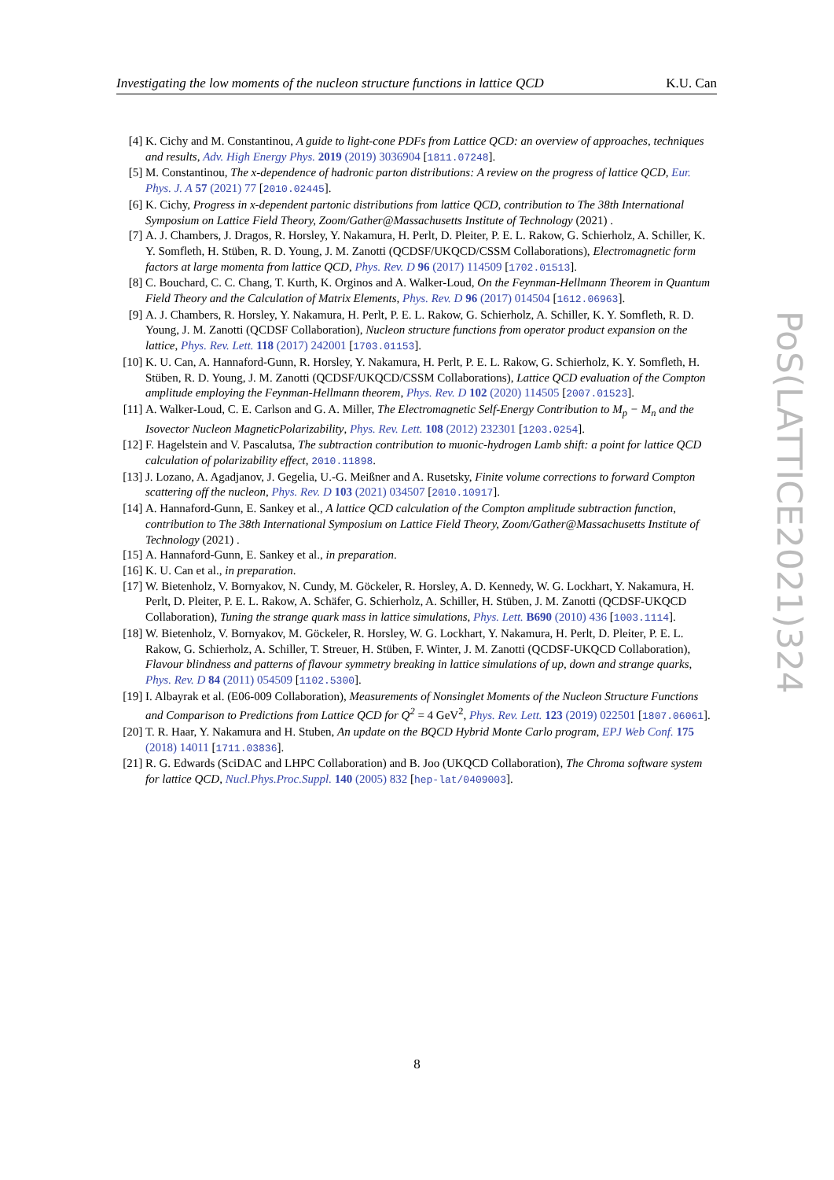Investigating the low moments of the nucleon structure functions in lattice QCD K.U. Can
[4] K. Cichy and M. Constantinou, A guide to light-cone PDFs from Lattice QCD: an overview of approaches, techniques and results, Adv. High Energy Phys. 2019 (2019) 3036904 [1811.07248].
[5] M. Constantinou, The x-dependence of hadronic parton distributions: A review on the progress of lattice QCD, Eur. Phys. J. A 57 (2021) 77 [2010.02445].
[6] K. Cichy, Progress in x-dependent partonic distributions from lattice QCD, contribution to The 38th International Symposium on Lattice Field Theory, Zoom/Gather@Massachusetts Institute of Technology (2021) .
[7] A. J. Chambers, J. Dragos, R. Horsley, Y. Nakamura, H. Perlt, D. Pleiter, P. E. L. Rakow, G. Schierholz, A. Schiller, K. Y. Somfleth, H. Stüben, R. D. Young, J. M. Zanotti (QCDSF/UKQCD/CSSM Collaborations), Electromagnetic form factors at large momenta from lattice QCD, Phys. Rev. D 96 (2017) 114509 [1702.01513].
[8] C. Bouchard, C. C. Chang, T. Kurth, K. Orginos and A. Walker-Loud, On the Feynman-Hellmann Theorem in Quantum Field Theory and the Calculation of Matrix Elements, Phys. Rev. D 96 (2017) 014504 [1612.06963].
[9] A. J. Chambers, R. Horsley, Y. Nakamura, H. Perlt, P. E. L. Rakow, G. Schierholz, A. Schiller, K. Y. Somfleth, R. D. Young, J. M. Zanotti (QCDSF Collaboration), Nucleon structure functions from operator product expansion on the lattice, Phys. Rev. Lett. 118 (2017) 242001 [1703.01153].
[10] K. U. Can, A. Hannaford-Gunn, R. Horsley, Y. Nakamura, H. Perlt, P. E. L. Rakow, G. Schierholz, K. Y. Somfleth, H. Stüben, R. D. Young, J. M. Zanotti (QCDSF/UKQCD/CSSM Collaborations), Lattice QCD evaluation of the Compton amplitude employing the Feynman-Hellmann theorem, Phys. Rev. D 102 (2020) 114505 [2007.01523].
[11] A. Walker-Loud, C. E. Carlson and G. A. Miller, The Electromagnetic Self-Energy Contribution to M<sub>p</sub> − M<sub>n</sub> and the Isovector Nucleon MagneticPolarizability, Phys. Rev. Lett. 108 (2012) 232301 [1203.0254].
[12] F. Hagelstein and V. Pascalutsa, The subtraction contribution to muonic-hydrogen Lamb shift: a point for lattice QCD calculation of polarizability effect, 2010.11898.
[13] J. Lozano, A. Agadjanov, J. Gegelia, U.-G. Meißner and A. Rusetsky, Finite volume corrections to forward Compton scattering off the nucleon, Phys. Rev. D 103 (2021) 034507 [2010.10917].
[14] A. Hannaford-Gunn, E. Sankey et al., A lattice QCD calculation of the Compton amplitude subtraction function, contribution to The 38th International Symposium on Lattice Field Theory, Zoom/Gather@Massachusetts Institute of Technology (2021) .
[15] A. Hannaford-Gunn, E. Sankey et al., in preparation.
[16] K. U. Can et al., in preparation.
[17] W. Bietenholz, V. Bornyakov, N. Cundy, M. Göckeler, R. Horsley, A. D. Kennedy, W. G. Lockhart, Y. Nakamura, H. Perlt, D. Pleiter, P. E. L. Rakow, A. Schäfer, G. Schierholz, A. Schiller, H. Stüben, J. M. Zanotti (QCDSF-UKQCD Collaboration), Tuning the strange quark mass in lattice simulations, Phys. Lett. B690 (2010) 436 [1003.1114].
[18] W. Bietenholz, V. Bornyakov, M. Göckeler, R. Horsley, W. G. Lockhart, Y. Nakamura, H. Perlt, D. Pleiter, P. E. L. Rakow, G. Schierholz, A. Schiller, T. Streuer, H. Stüben, F. Winter, J. M. Zanotti (QCDSF-UKQCD Collaboration), Flavour blindness and patterns of flavour symmetry breaking in lattice simulations of up, down and strange quarks, Phys. Rev. D 84 (2011) 054509 [1102.5300].
[19] I. Albayrak et al. (E06-009 Collaboration), Measurements of Nonsinglet Moments of the Nucleon Structure Functions and Comparison to Predictions from Lattice QCD for Q<sup>2</sup> = 4 GeV<sup>2</sup>, Phys. Rev. Lett. 123 (2019) 022501 [1807.06061].
[20] T. R. Haar, Y. Nakamura and H. Stuben, An update on the BQCD Hybrid Monte Carlo program, EPJ Web Conf. 175 (2018) 14011 [1711.03836].
[21] R. G. Edwards (SciDAC and LHPC Collaboration) and B. Joo (UKQCD Collaboration), The Chroma software system for lattice QCD, Nucl.Phys.Proc.Suppl. 140 (2005) 832 [hep-lat/0409003].
PoS(LATTICE2021)324
8